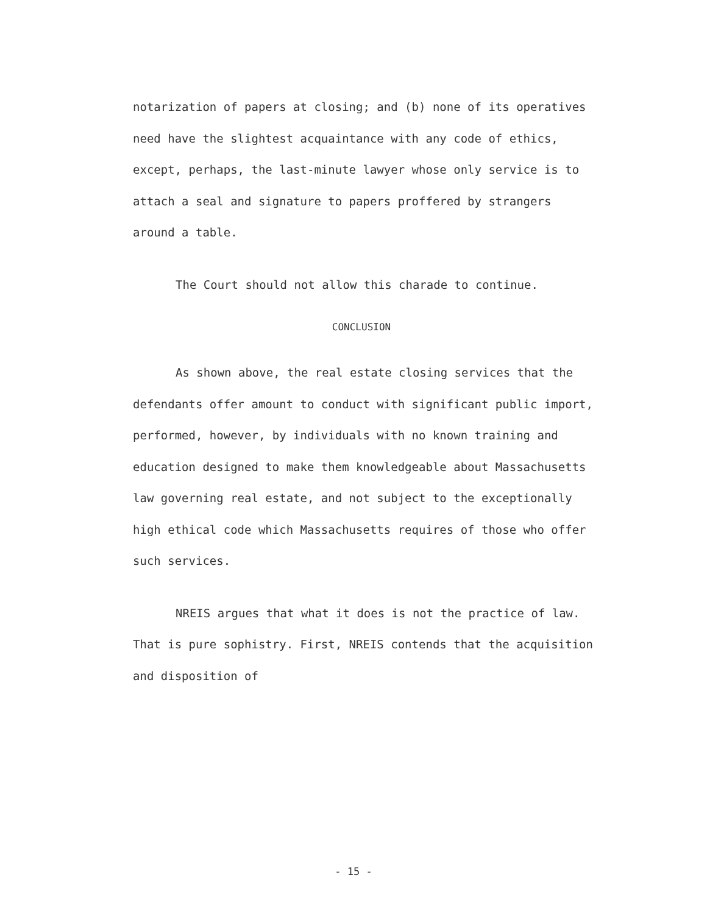notarization of papers at closing; and (b) none of its operatives need have the slightest acquaintance with any code of ethics, except, perhaps, the last-minute lawyer whose only service is to attach a seal and signature to papers proffered by strangers around a table.
The Court should not allow this charade to continue.
CONCLUSION
As shown above, the real estate closing services that the defendants offer amount to conduct with significant public import, performed, however, by individuals with no known training and education designed to make them knowledgeable about Massachusetts law governing real estate, and not subject to the exceptionally high ethical code which Massachusetts requires of those who offer such services.
NREIS argues that what it does is not the practice of law. That is pure sophistry. First, NREIS contends that the acquisition and disposition of
- 15 -